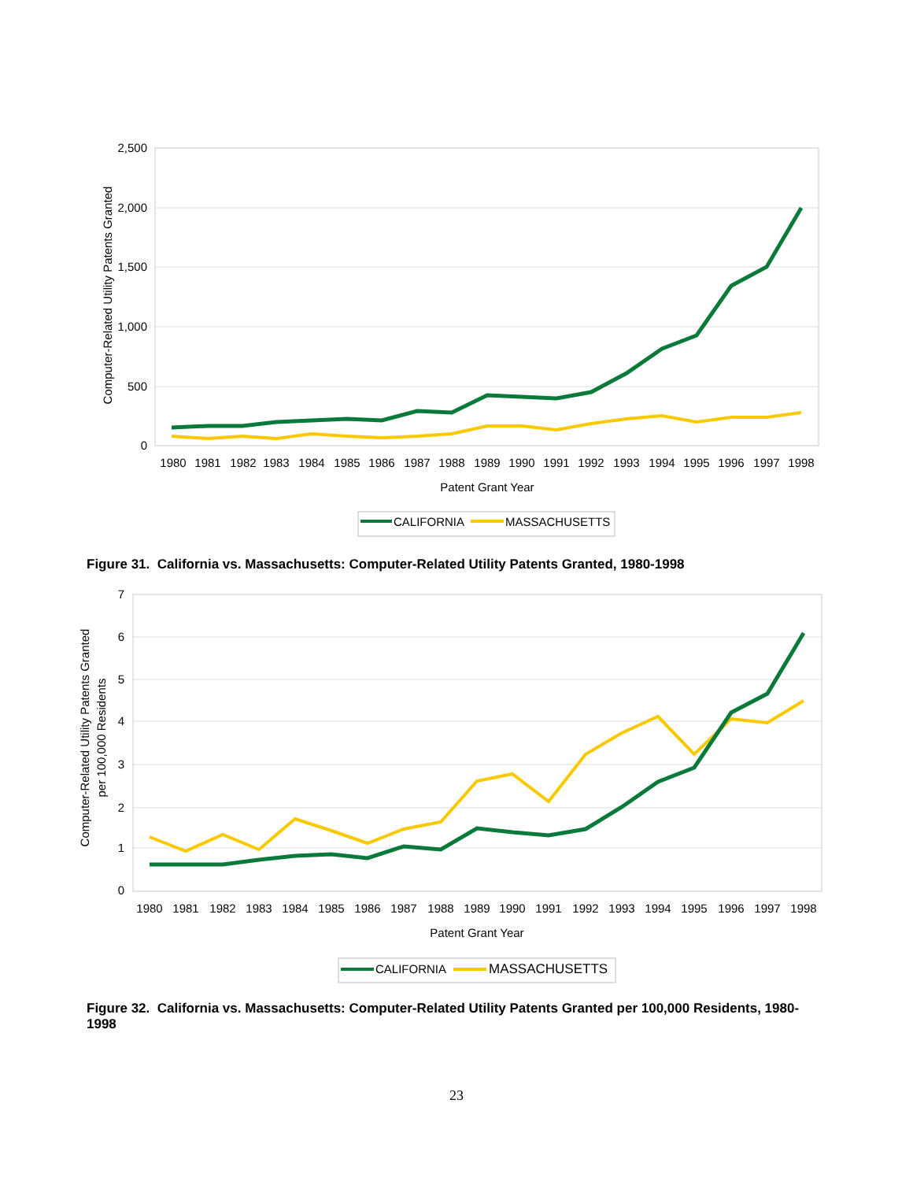2,500
2,000
1,500
1,000
500
0
Computer-Related Utility Patents Granted
1980
1981
1982
1983
1984
1985
1986
1987
1988
1989
1990
1991
1992
1993
1994
1995
1996
1997
1998
Patent Grant Year
CALIFORNIA
MASSACHUSETTS
Figure 31. California vs. Massachusetts: Computer-Related Utility Patents Granted, 1980-1998
7
6
5
4
3
2
1
0
Computer-Related Utility Patents Granted
per 100,000 Residents
1980
1981
1982
1983
1984
1985
1986
1987
1988
1989
1990
1991
1992
1993
1994
1995
1996
1997
1998
Patent Grant Year
CALIFORNIA
MASSACHUSETTS
Figure 32. California vs. Massachusetts: Computer-Related Utility Patents Granted per 100,000 Residents, 1980-1998
23